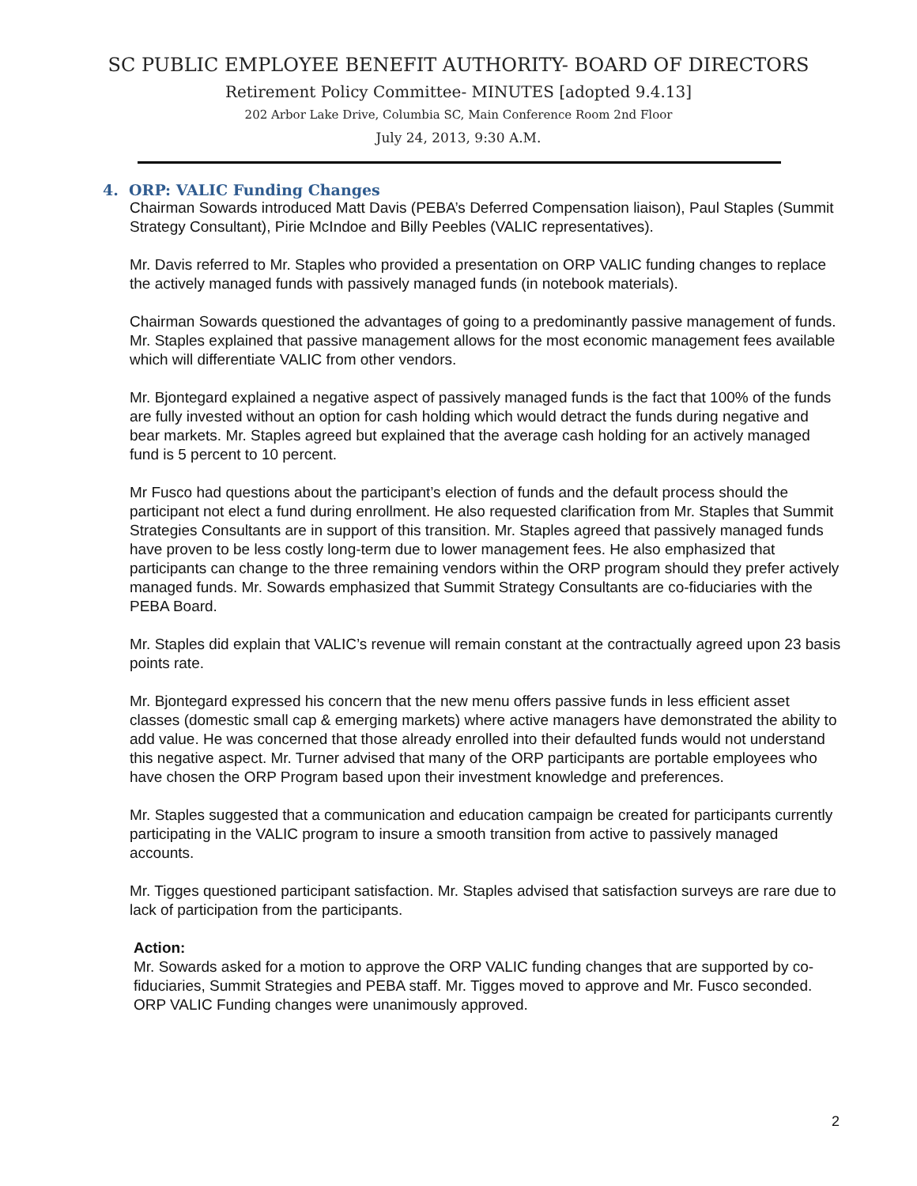SC PUBLIC EMPLOYEE BENEFIT AUTHORITY- BOARD OF DIRECTORS
Retirement Policy Committee- MINUTES [adopted 9.4.13]
202 Arbor Lake Drive, Columbia SC, Main Conference Room 2nd Floor
July 24, 2013, 9:30 A.M.
4. ORP: VALIC Funding Changes
Chairman Sowards introduced Matt Davis (PEBA’s Deferred Compensation liaison), Paul Staples (Summit Strategy Consultant), Pirie McIndoe and Billy Peebles (VALIC representatives).
Mr. Davis referred to Mr. Staples who provided a presentation on ORP VALIC funding changes to replace the actively managed funds with passively managed funds (in notebook materials).
Chairman Sowards questioned the advantages of going to a predominantly passive management of funds. Mr. Staples explained that passive management allows for the most economic management fees available which will differentiate VALIC from other vendors.
Mr. Bjontegard explained a negative aspect of passively managed funds is the fact that 100% of the funds are fully invested without an option for cash holding which would detract the funds during negative and bear markets. Mr. Staples agreed but explained that the average cash holding for an actively managed fund is 5 percent to 10 percent.
Mr Fusco had questions about the participant’s election of funds and the default process should the participant not elect a fund during enrollment. He also requested clarification from Mr. Staples that Summit Strategies Consultants are in support of this transition. Mr. Staples agreed that passively managed funds have proven to be less costly long-term due to lower management fees. He also emphasized that participants can change to the three remaining vendors within the ORP program should they prefer actively managed funds. Mr. Sowards emphasized that Summit Strategy Consultants are co-fiduciaries with the PEBA Board.
Mr. Staples did explain that VALIC’s revenue will remain constant at the contractually agreed upon 23 basis points rate.
Mr. Bjontegard expressed his concern that the new menu offers passive funds in less efficient asset classes (domestic small cap & emerging markets) where active managers have demonstrated the ability to add value. He was concerned that those already enrolled into their defaulted funds would not understand this negative aspect. Mr. Turner advised that many of the ORP participants are portable employees who have chosen the ORP Program based upon their investment knowledge and preferences.
Mr. Staples suggested that a communication and education campaign be created for participants currently participating in the VALIC program to insure a smooth transition from active to passively managed accounts.
Mr. Tigges questioned participant satisfaction. Mr. Staples advised that satisfaction surveys are rare due to lack of participation from the participants.
Action:
Mr. Sowards asked for a motion to approve the ORP VALIC funding changes that are supported by co-fiduciaries, Summit Strategies and PEBA staff. Mr. Tigges moved to approve and Mr. Fusco seconded. ORP VALIC Funding changes were unanimously approved.
2